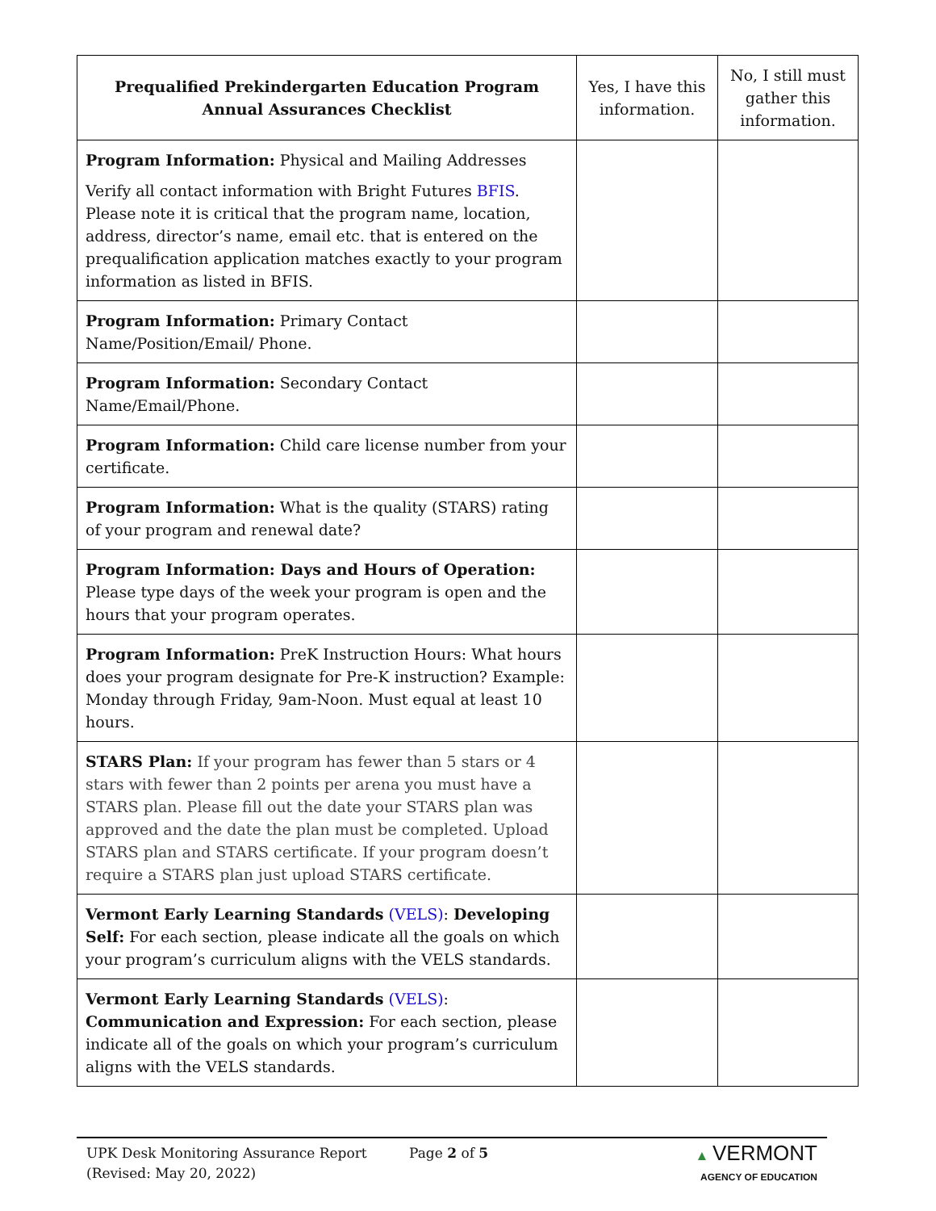| Prequalified Prekindergarten Education Program Annual Assurances Checklist | Yes, I have this information. | No, I still must gather this information. |
| --- | --- | --- |
| Program Information: Physical and Mailing Addresses Verify all contact information with Bright Futures BFIS . Please note it is critical that the program name, location, address, director’s name, email etc. that is entered on the prequalification application matches exactly to your program information as listed in BFIS. | | |
| Program Information: Primary Contact Name/Position/Email/ Phone. | | |
| Program Information: Secondary Contact Name/Email/Phone. | | |
| Program Information: Child care license number from your certificate. | | |
| Program Information: What is the quality (STARS) rating of your program and renewal date? | | |
| Program Information: Days and Hours of Operation: Please type days of the week your program is open and the hours that your program operates. | | |
| Program Information: PreK Instruction Hours: What hours does your program designate for Pre-K instruction? Example: Monday through Friday, 9am-Noon. Must equal at least 10 hours. | | |
| STARS Plan: If your program has fewer than 5 stars or 4 stars with fewer than 2 points per arena you must have a STARS plan. Please fill out the date your STARS plan was approved and the date the plan must be completed. Upload STARS plan and STARS certificate. If your program doesn’t require a STARS plan just upload STARS certificate. | | |
| Vermont Early Learning Standards (VELS) : Developing Self: For each section, please indicate all the goals on which your program’s curriculum aligns with the VELS standards. | | |
| Vermont Early Learning Standards (VELS) : Communication and Expression: For each section, please indicate all of the goals on which your program’s curriculum aligns with the VELS standards. | | |
UPK Desk Monitoring Assurance Report
(Revised: May 20, 2022)
Page 2 of 5 ▲ VERMONT
AGENCY OF EDUCATION